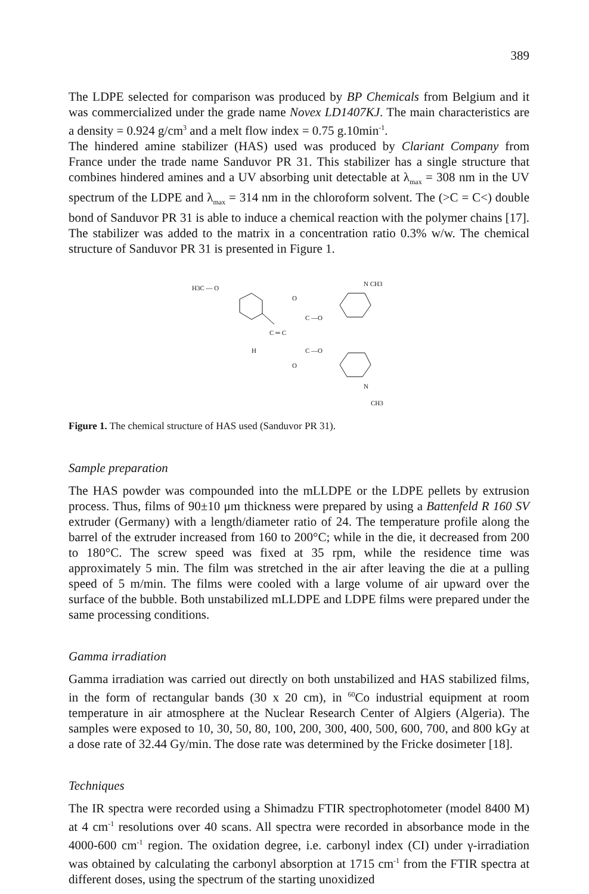389
The LDPE selected for comparison was produced by BP Chemicals from Belgium and it was commercialized under the grade name Novex LD1407KJ. The main characteristics are a density = 0.924 g/cm<sup>3</sup> and a melt flow index = 0.75 g.10min<sup>-1</sup>.
The hindered amine stabilizer (HAS) used was produced by Clariant Company from France under the trade name Sanduvor PR 31. This stabilizer has a single structure that combines hindered amines and a UV absorbing unit detectable at λ<sub>max</sub> = 308 nm in the UV spectrum of the LDPE and λ<sub>max</sub> = 314 nm in the chloroform solvent. The (>C = C<) double bond of Sanduvor PR 31 is able to induce a chemical reaction with the polymer chains [17]. The stabilizer was added to the matrix in a concentration ratio 0.3% w/w. The chemical structure of Sanduvor PR 31 is presented in Figure 1.
H3C — O
C ═ C
H
C —O
C —O
O
O
N CH3
N
CH3
Figure 1. The chemical structure of HAS used (Sanduvor PR 31).
Sample preparation
The HAS powder was compounded into the mLLDPE or the LDPE pellets by extrusion process. Thus, films of 90±10 μm thickness were prepared by using a Battenfeld R 160 SV extruder (Germany) with a length/diameter ratio of 24. The temperature profile along the barrel of the extruder increased from 160 to 200°C; while in the die, it decreased from 200 to 180°C. The screw speed was fixed at 35 rpm, while the residence time was approximately 5 min. The film was stretched in the air after leaving the die at a pulling speed of 5 m/min. The films were cooled with a large volume of air upward over the surface of the bubble. Both unstabilized mLLDPE and LDPE films were prepared under the same processing conditions.
Gamma irradiation
Gamma irradiation was carried out directly on both unstabilized and HAS stabilized films, in the form of rectangular bands (30 x 20 cm), in <sup>60</sup>Co industrial equipment at room temperature in air atmosphere at the Nuclear Research Center of Algiers (Algeria). The samples were exposed to 10, 30, 50, 80, 100, 200, 300, 400, 500, 600, 700, and 800 kGy at a dose rate of 32.44 Gy/min. The dose rate was determined by the Fricke dosimeter [18].
Techniques
The IR spectra were recorded using a Shimadzu FTIR spectrophotometer (model 8400 M) at 4 cm<sup>-1</sup> resolutions over 40 scans. All spectra were recorded in absorbance mode in the 4000-600 cm<sup>-1</sup> region. The oxidation degree, i.e. carbonyl index (CI) under γ-irradiation was obtained by calculating the carbonyl absorption at 1715 cm<sup>-1</sup> from the FTIR spectra at different doses, using the spectrum of the starting unoxidized